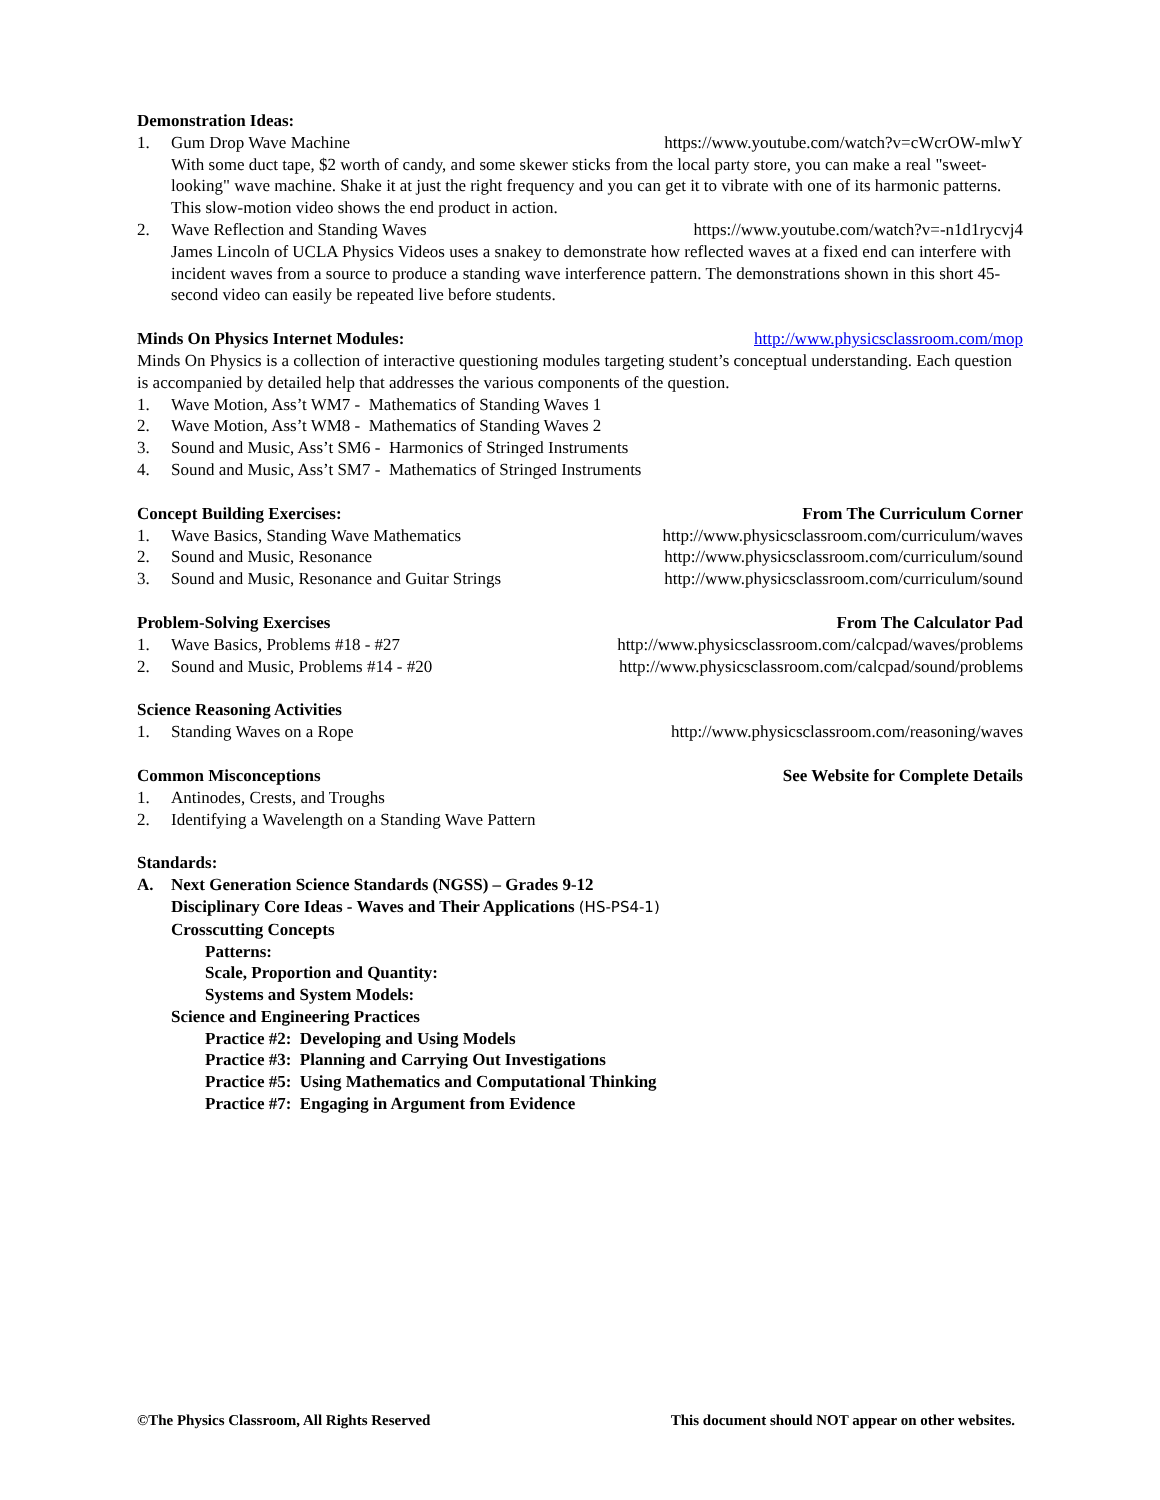Demonstration Ideas:
1. Gum Drop Wave Machine https://www.youtube.com/watch?v=cWcrOW-mlwY
With some duct tape, $2 worth of candy, and some skewer sticks from the local party store, you can make a real "sweet-looking" wave machine. Shake it at just the right frequency and you can get it to vibrate with one of its harmonic patterns. This slow-motion video shows the end product in action.
2. Wave Reflection and Standing Waves
https://www.youtube.com/watch?v=-n1d1rycvj4
James Lincoln of UCLA Physics Videos uses a snakey to demonstrate how reflected waves at a fixed end can interfere with incident waves from a source to produce a standing wave interference pattern. The demonstrations shown in this short 45-second video can easily be repeated live before students.
Minds On Physics Internet Modules: http://www.physicsclassroom.com/mop
Minds On Physics is a collection of interactive questioning modules targeting student’s conceptual understanding. Each question is accompanied by detailed help that addresses the various components of the question.
1. Wave Motion, Ass’t WM7 - Mathematics of Standing Waves 1
2. Wave Motion, Ass’t WM8 - Mathematics of Standing Waves 2
3. Sound and Music, Ass’t SM6 - Harmonics of Stringed Instruments
4. Sound and Music, Ass’t SM7 - Mathematics of Stringed Instruments
Concept Building Exercises: From The Curriculum Corner
1. Wave Basics, Standing Wave Mathematics
http://www.physicsclassroom.com/curriculum/waves
2. Sound and Music, Resonance http://www.physicsclassroom.com/curriculum/sound
3. Sound and Music, Resonance and Guitar Strings
http://www.physicsclassroom.com/curriculum/sound
Problem-Solving Exercises From The Calculator Pad
1. Wave Basics, Problems #18 - #27
http://www.physicsclassroom.com/calcpad/waves/problems
2. Sound and Music, Problems #14 - #20
http://www.physicsclassroom.com/calcpad/sound/problems
Science Reasoning Activities
1. Standing Waves on a Rope http://www.physicsclassroom.com/reasoning/waves
Common Misconceptions See Website for Complete Details
1. Antinodes, Crests, and Troughs
2. Identifying a Wavelength on a Standing Wave Pattern
Standards:
A. Next Generation Science Standards (NGSS) – Grades 9-12
Disciplinary Core Ideas - Waves and Their Applications (HS-PS4-1)
Crosscutting Concepts
Patterns:
Scale, Proportion and Quantity:
Systems and System Models:
Science and Engineering Practices
Practice #2: Developing and Using Models
Practice #3: Planning and Carrying Out Investigations
Practice #5: Using Mathematics and Computational Thinking
Practice #7: Engaging in Argument from Evidence
©The Physics Classroom, All Rights Reserved This document should NOT appear on other websites.